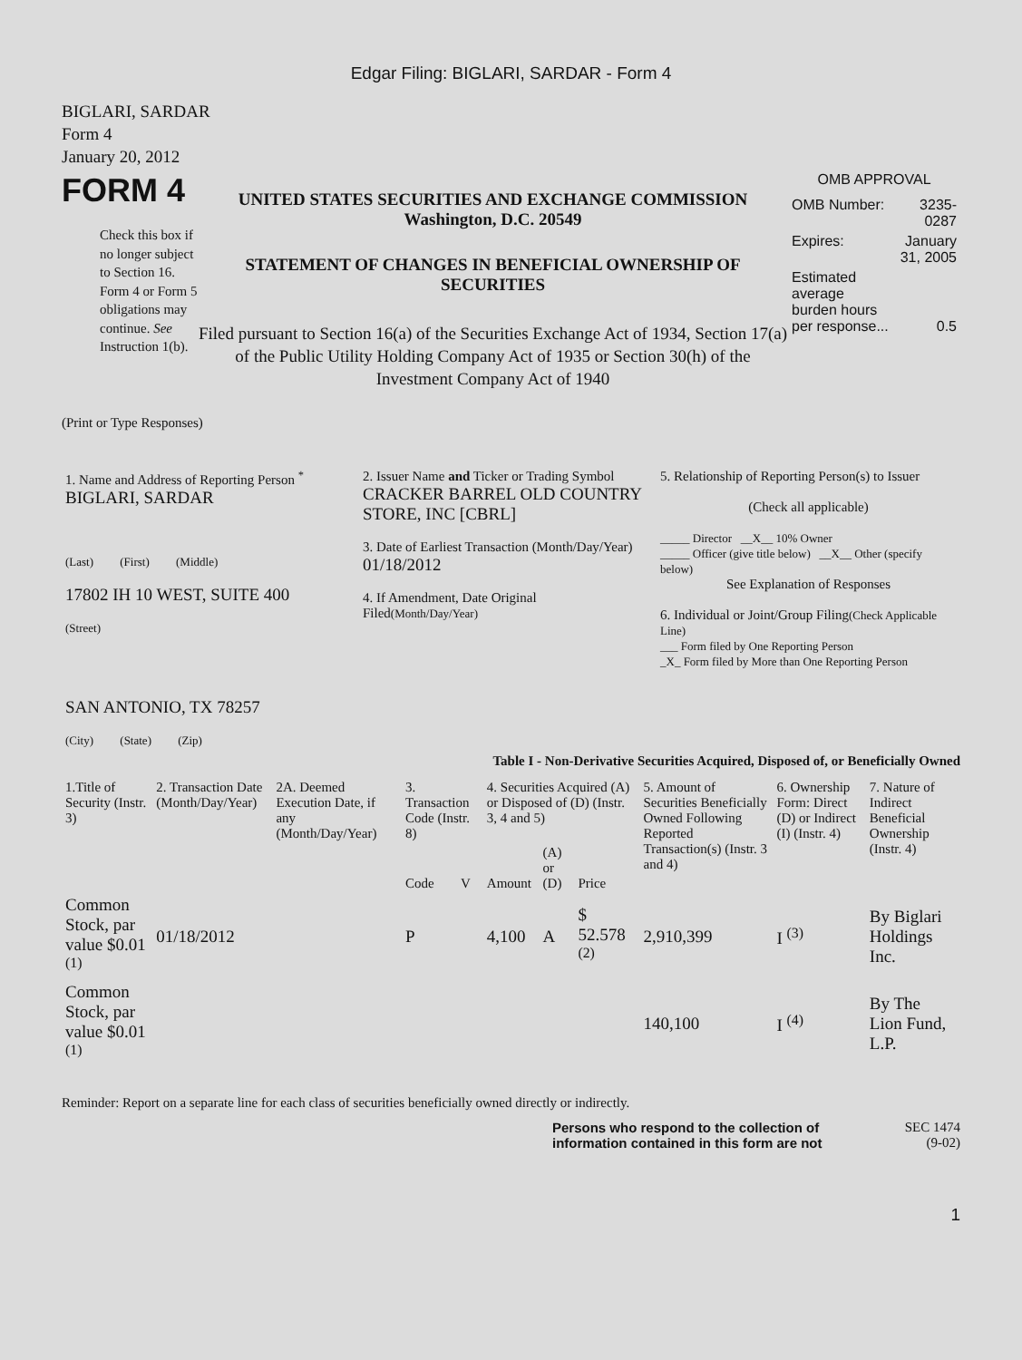Edgar Filing: BIGLARI, SARDAR - Form 4
BIGLARI, SARDAR
Form 4
January 20, 2012
FORM 4
Check this box if no longer subject to Section 16. Form 4 or Form 5 obligations may continue. See Instruction 1(b).
UNITED STATES SECURITIES AND EXCHANGE COMMISSION
Washington, D.C. 20549
STATEMENT OF CHANGES IN BENEFICIAL OWNERSHIP OF SECURITIES
Filed pursuant to Section 16(a) of the Securities Exchange Act of 1934, Section 17(a) of the Public Utility Holding Company Act of 1935 or Section 30(h) of the Investment Company Act of 1940
OMB APPROVAL
| OMB Number: | 3235-0287 |
| Expires: | January 31, 2005 |
| Estimated average burden hours per response... | 0.5 |
(Print or Type Responses)
| 1. Name and Address of Reporting Person <sup>*</sup> BIGLARI, SARDAR (Last) (First) (Middle) 17802 IH 10 WEST, SUITE 400 (Street) SAN ANTONIO, TX 78257 (City) (State) (Zip) | 2. Issuer Name and Ticker or Trading Symbol CRACKER BARREL OLD COUNTRY STORE, INC [CBRL] 3. Date of Earliest Transaction (Month/Day/Year) 01/18/2012 4. If Amendment, Date Original Filed (Month/Day/Year) | 5. Relationship of Reporting Person(s) to Issuer (Check all applicable) _____ Director __X__ 10% Owner _____ Officer (give title below) __X__ Other (specify below) See Explanation of Responses 6. Individual or Joint/Group Filing (Check Applicable Line) ___ Form filed by One Reporting Person _X_ Form filed by More than One Reporting Person |
Table I - Non-Derivative Securities Acquired, Disposed of, or Beneficially Owned
| 1.Title of Security (Instr. 3) | 2. Transaction Date (Month/Day/Year) | 2A. Deemed Execution Date, if any (Month/Day/Year) | 3. Transaction Code (Instr. 8) | | 4. Securities Acquired (A) or Disposed of (D) (Instr. 3, 4 and 5) | | | 5. Amount of Securities Beneficially Owned Following Reported Transaction(s) (Instr. 3 and 4) | 6. Ownership Form: Direct (D) or Indirect (I) (Instr. 4) | 7. Nature of Indirect Beneficial Ownership (Instr. 4) |
| --- | --- | --- | --- | --- | --- | --- | --- | --- | --- | --- |
| | | | Code | V | Amount | (A) or (D) | Price | | | |
| Common Stock, par value $0.01 <sup>(1)</sup> | 01/18/2012 | | P | | 4,100 | A | $ 52.578 <sup>(2)</sup> | 2,910,399 | I <sup>(3)</sup> | By Biglari Holdings Inc. |
| Common Stock, par value $0.01 <sup>(1)</sup> | | | | | | | | 140,100 | I <sup>(4)</sup> | By The Lion Fund, L.P. |
Reminder: Report on a separate line for each class of securities beneficially owned directly or indirectly.
Persons who respond to the collection of information contained in this form are not
SEC 1474
(9-02)
1